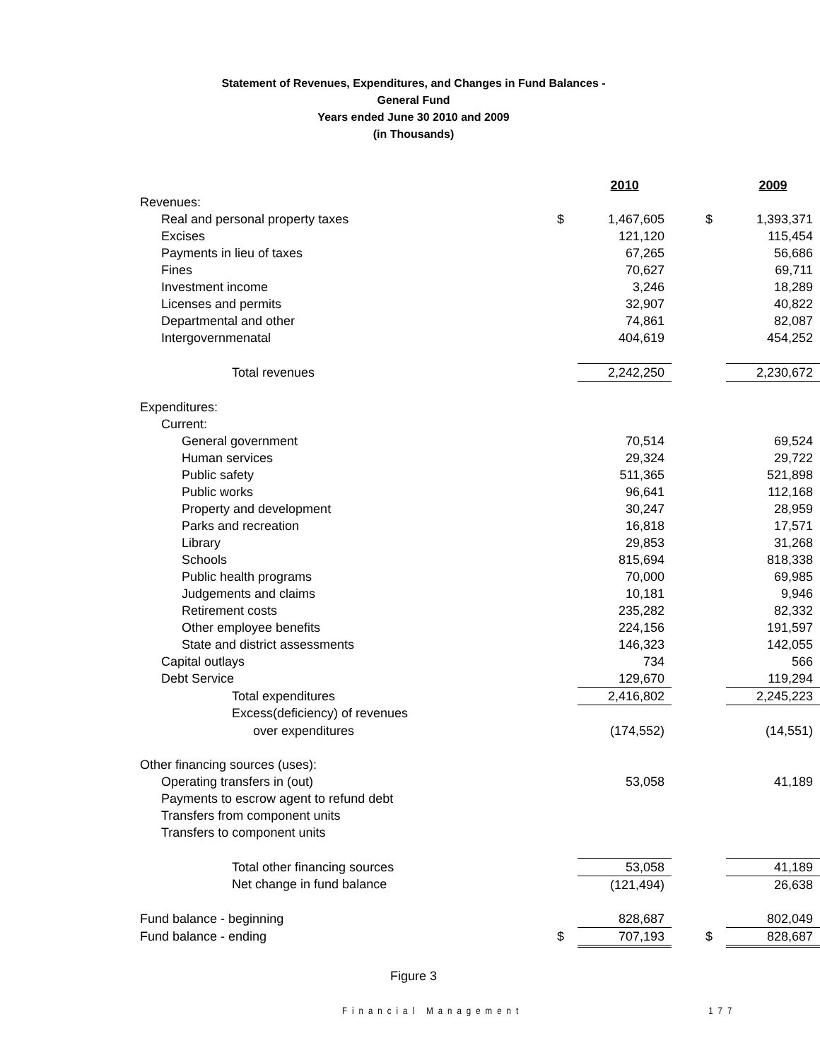Statement of Revenues, Expenditures, and Changes in Fund Balances -
General Fund
Years ended June 30 2010 and 2009
(in Thousands)
| | | 2010 | | | 2009 |
| Revenues: | | | | | |
| Real and personal property taxes | $ | 1,467,605 | | $ | 1,393,371 |
| Excises | | 121,120 | | | 115,454 |
| Payments in lieu of taxes | | 67,265 | | | 56,686 |
| Fines | | 70,627 | | | 69,711 |
| Investment income | | 3,246 | | | 18,289 |
| Licenses and permits | | 32,907 | | | 40,822 |
| Departmental and other | | 74,861 | | | 82,087 |
| Intergovernmenatal | | 404,619 | | | 454,252 |
| Total revenues | | 2,242,250 | | | 2,230,672 |
| Expenditures: | | | | | |
| Current: | | | | | |
| General government | | 70,514 | | | 69,524 |
| Human services | | 29,324 | | | 29,722 |
| Public safety | | 511,365 | | | 521,898 |
| Public works | | 96,641 | | | 112,168 |
| Property and development | | 30,247 | | | 28,959 |
| Parks and recreation | | 16,818 | | | 17,571 |
| Library | | 29,853 | | | 31,268 |
| Schools | | 815,694 | | | 818,338 |
| Public health programs | | 70,000 | | | 69,985 |
| Judgements and claims | | 10,181 | | | 9,946 |
| Retirement costs | | 235,282 | | | 82,332 |
| Other employee benefits | | 224,156 | | | 191,597 |
| State and district assessments | | 146,323 | | | 142,055 |
| Capital outlays | | 734 | | | 566 |
| Debt Service | | 129,670 | | | 119,294 |
| Total expenditures | | 2,416,802 | | | 2,245,223 |
| Excess(deficiency) of revenues | | | | | |
| over expenditures | | (174,552) | | | (14,551) |
| Other financing sources (uses): | | | | | |
| Operating transfers in (out) | | 53,058 | | | 41,189 |
| Payments to escrow agent to refund debt | | | | | |
| Transfers from component units | | | | | |
| Transfers to component units | | | | | |
| Total other financing sources | | 53,058 | | | 41,189 |
| Net change in fund balance | | (121,494) | | | 26,638 |
| Fund balance - beginning | | 828,687 | | | 802,049 |
| Fund balance - ending | $ | 707,193 | | $ | 828,687 |
Figure 3
Financial Management 177